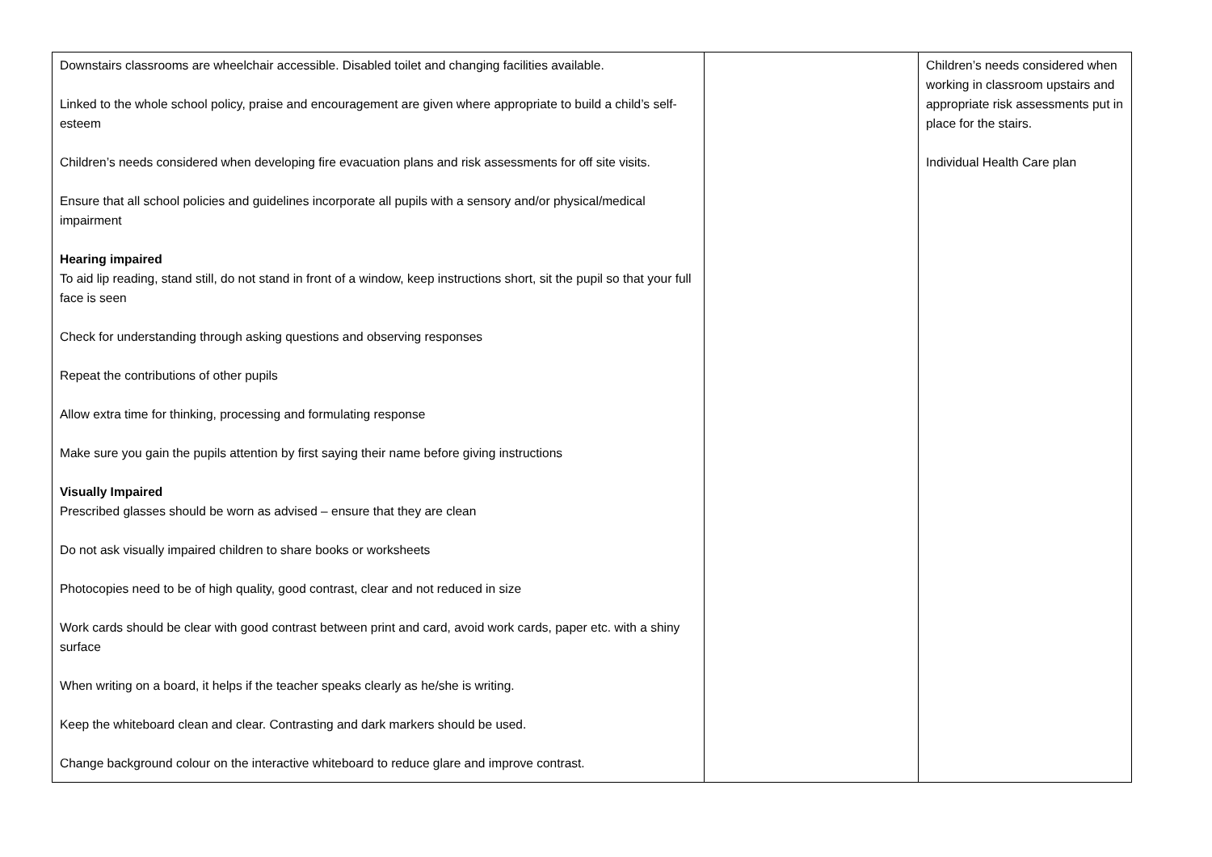| Downstairs classrooms are wheelchair accessible. Disabled toilet and changing facilities available. Linked to the whole school policy, praise and encouragement are given where appropriate to build a child’s self-esteem Children’s needs considered when developing fire evacuation plans and risk assessments for off site visits. Ensure that all school policies and guidelines incorporate all pupils with a sensory and/or physical/medical impairment Hearing impaired To aid lip reading, stand still, do not stand in front of a window, keep instructions short, sit the pupil so that your full face is seen Check for understanding through asking questions and observing responses Repeat the contributions of other pupils Allow extra time for thinking, processing and formulating response Make sure you gain the pupils attention by first saying their name before giving instructions Visually Impaired Prescribed glasses should be worn as advised – ensure that they are clean Do not ask visually impaired children to share books or worksheets Photocopies need to be of high quality, good contrast, clear and not reduced in size Work cards should be clear with good contrast between print and card, avoid work cards, paper etc. with a shiny surface When writing on a board, it helps if the teacher speaks clearly as he/she is writing. Keep the whiteboard clean and clear. Contrasting and dark markers should be used. Change background colour on the interactive whiteboard to reduce glare and improve contrast. | | Children’s needs considered when working in classroom upstairs and appropriate risk assessments put in place for the stairs. Individual Health Care plan |